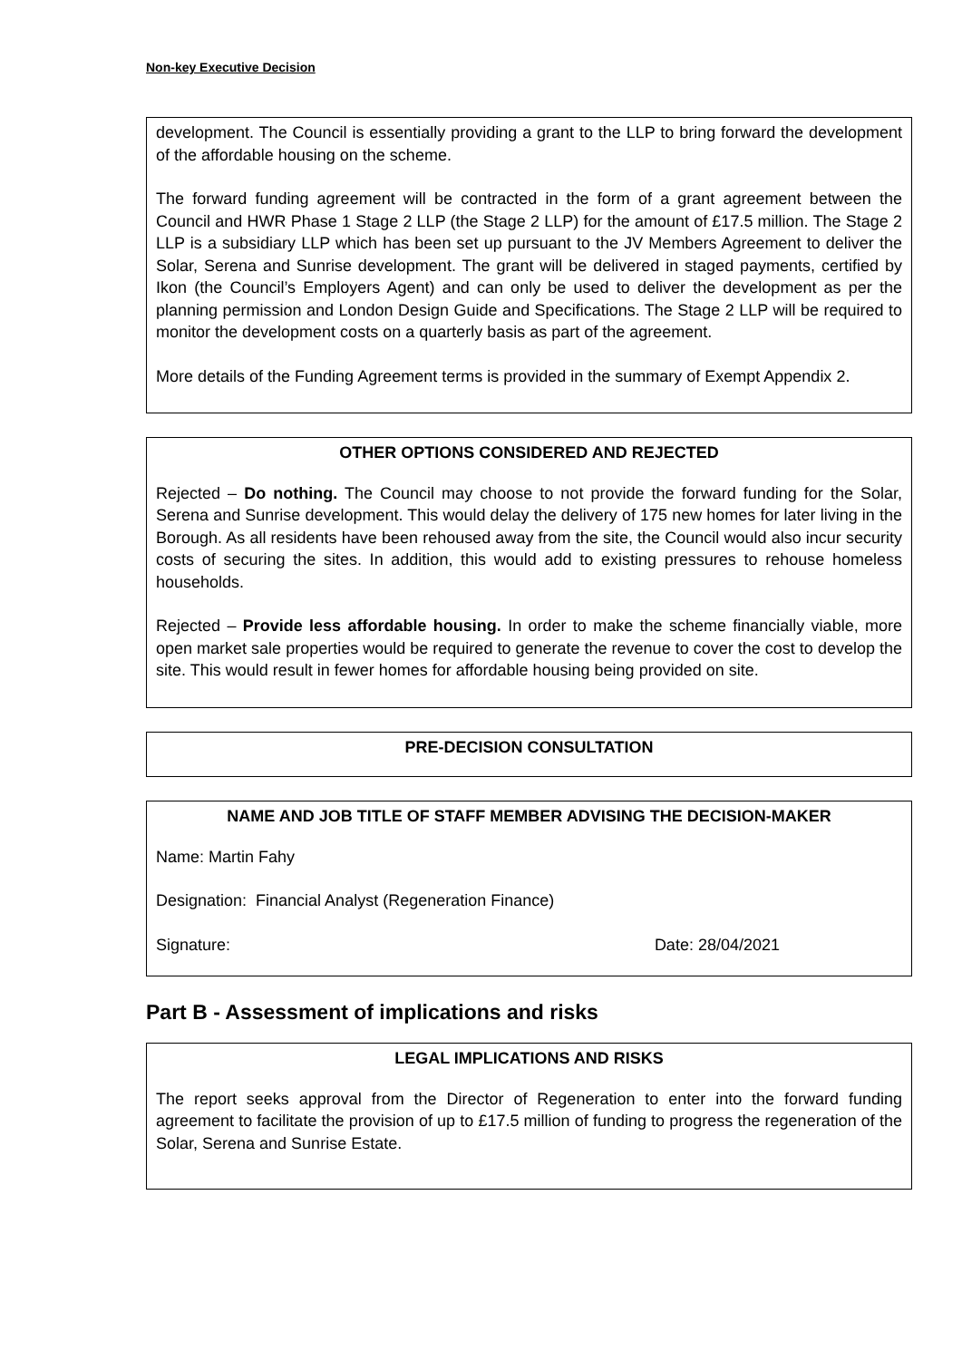Non-key Executive Decision
development. The Council is essentially providing a grant to the LLP to bring forward the development of the affordable housing on the scheme.
The forward funding agreement will be contracted in the form of a grant agreement between the Council and HWR Phase 1 Stage 2 LLP (the Stage 2 LLP) for the amount of £17.5 million. The Stage 2 LLP is a subsidiary LLP which has been set up pursuant to the JV Members Agreement to deliver the Solar, Serena and Sunrise development. The grant will be delivered in staged payments, certified by Ikon (the Council’s Employers Agent) and can only be used to deliver the development as per the planning permission and London Design Guide and Specifications. The Stage 2 LLP will be required to monitor the development costs on a quarterly basis as part of the agreement.
More details of the Funding Agreement terms is provided in the summary of Exempt Appendix 2.
OTHER OPTIONS CONSIDERED AND REJECTED
Rejected – Do nothing. The Council may choose to not provide the forward funding for the Solar, Serena and Sunrise development. This would delay the delivery of 175 new homes for later living in the Borough. As all residents have been rehoused away from the site, the Council would also incur security costs of securing the sites. In addition, this would add to existing pressures to rehouse homeless households.
Rejected – Provide less affordable housing. In order to make the scheme financially viable, more open market sale properties would be required to generate the revenue to cover the cost to develop the site. This would result in fewer homes for affordable housing being provided on site.
PRE-DECISION CONSULTATION
NAME AND JOB TITLE OF STAFF MEMBER ADVISING THE DECISION-MAKER
Name: Martin Fahy
Designation: Financial Analyst (Regeneration Finance)
Signature: Date: 28/04/2021
Part B - Assessment of implications and risks
LEGAL IMPLICATIONS AND RISKS
The report seeks approval from the Director of Regeneration to enter into the forward funding agreement to facilitate the provision of up to £17.5 million of funding to progress the regeneration of the Solar, Serena and Sunrise Estate.